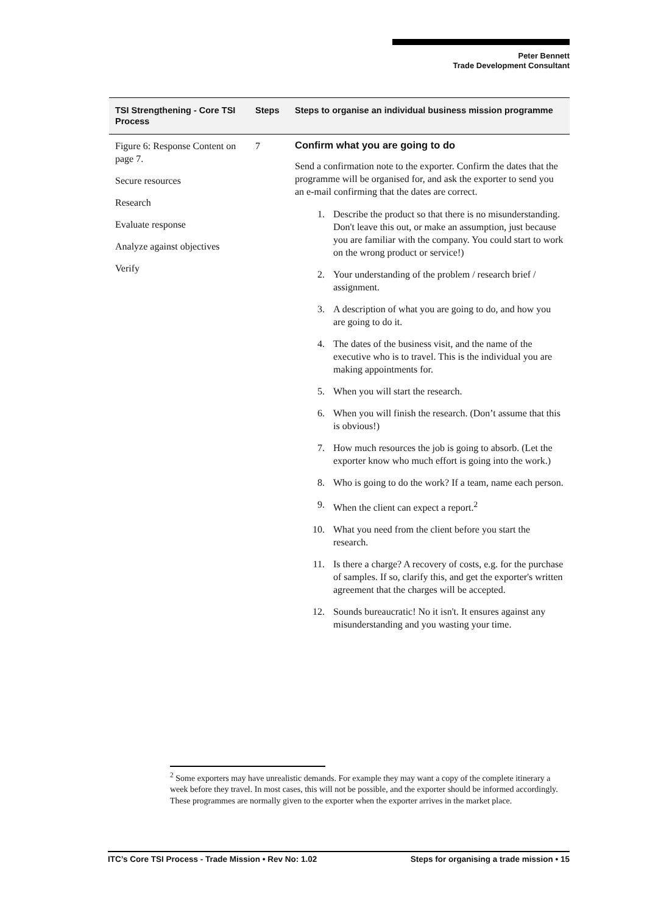Peter Bennett
Trade Development Consultant
| TSI Strengthening - Core TSI Process | Steps | Steps to organise an individual business mission programme |
| --- | --- | --- |
| Figure 6: Response Content on page 7. Secure resources Research Evaluate response Analyze against objectives Verify | 7 | Confirm what you are going to do Send a confirmation note to the exporter. Confirm the dates that the programme will be organised for, and ask the exporter to send you an e-mail confirming that the dates are correct. 1. Describe the product so that there is no misunderstanding. Don't leave this out, or make an assumption, just because you are familiar with the company. You could start to work on the wrong product or service!) 2. Your understanding of the problem / research brief / assignment. 3. A description of what you are going to do, and how you are going to do it. 4. The dates of the business visit, and the name of the executive who is to travel. This is the individual you are making appointments for. 5. When you will start the research. 6. When you will finish the research. (Don’t assume that this is obvious!) 7. How much resources the job is going to absorb. (Let the exporter know who much effort is going into the work.) 8. Who is going to do the work? If a team, name each person. 9. When the client can expect a report.<sup>2</sup> 10. What you need from the client before you start the research. 11. Is there a charge? A recovery of costs, e.g. for the purchase of samples. If so, clarify this, and get the exporter's written agreement that the charges will be accepted. 12. Sounds bureaucratic! No it isn't. It ensures against any misunderstanding and you wasting your time. |
<sup>2</sup> Some exporters may have unrealistic demands. For example they may want a copy of the complete itinerary a week before they travel. In most cases, this will not be possible, and the exporter should be informed accordingly. These programmes are normally given to the exporter when the exporter arrives in the market place.
ITC’s Core TSI Process - Trade Mission • Rev No: 1.02 Steps for organising a trade mission • 15